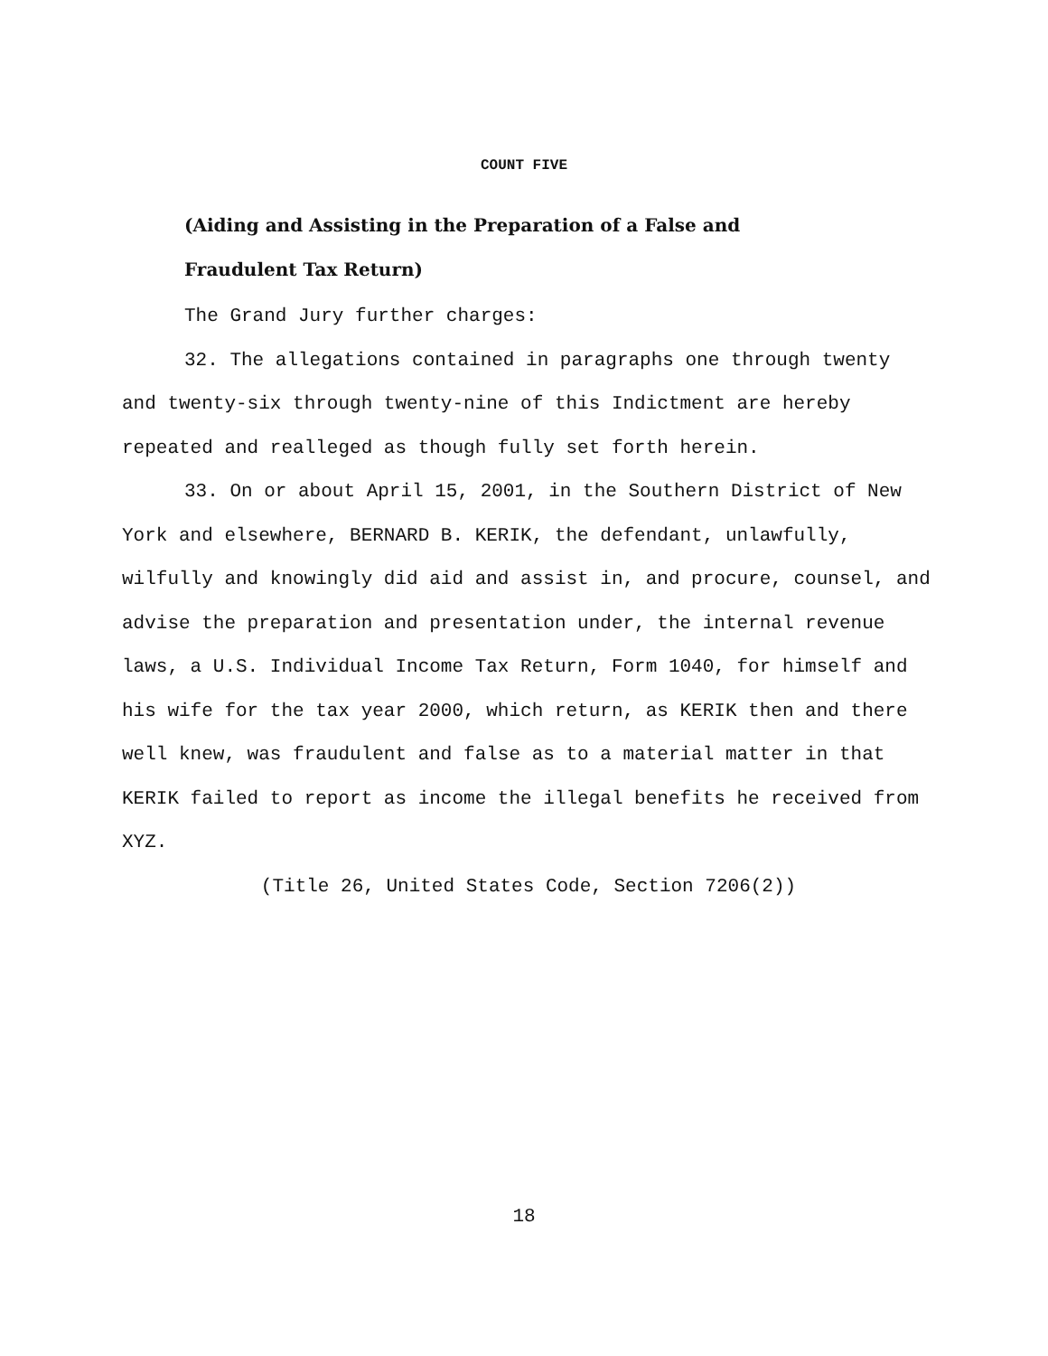COUNT FIVE
(Aiding and Assisting in the Preparation of a False and
Fraudulent Tax Return)
The Grand Jury further charges:
32. The allegations contained in paragraphs one through twenty and twenty-six through twenty-nine of this Indictment are hereby repeated and realleged as though fully set forth herein.
33. On or about April 15, 2001, in the Southern District of New York and elsewhere, BERNARD B. KERIK, the defendant, unlawfully, wilfully and knowingly did aid and assist in, and procure, counsel, and advise the preparation and presentation under, the internal revenue laws, a U.S. Individual Income Tax Return, Form 1040, for himself and his wife for the tax year 2000, which return, as KERIK then and there well knew, was fraudulent and false as to a material matter in that KERIK failed to report as income the illegal benefits he received from XYZ.
(Title 26, United States Code, Section 7206(2))
18